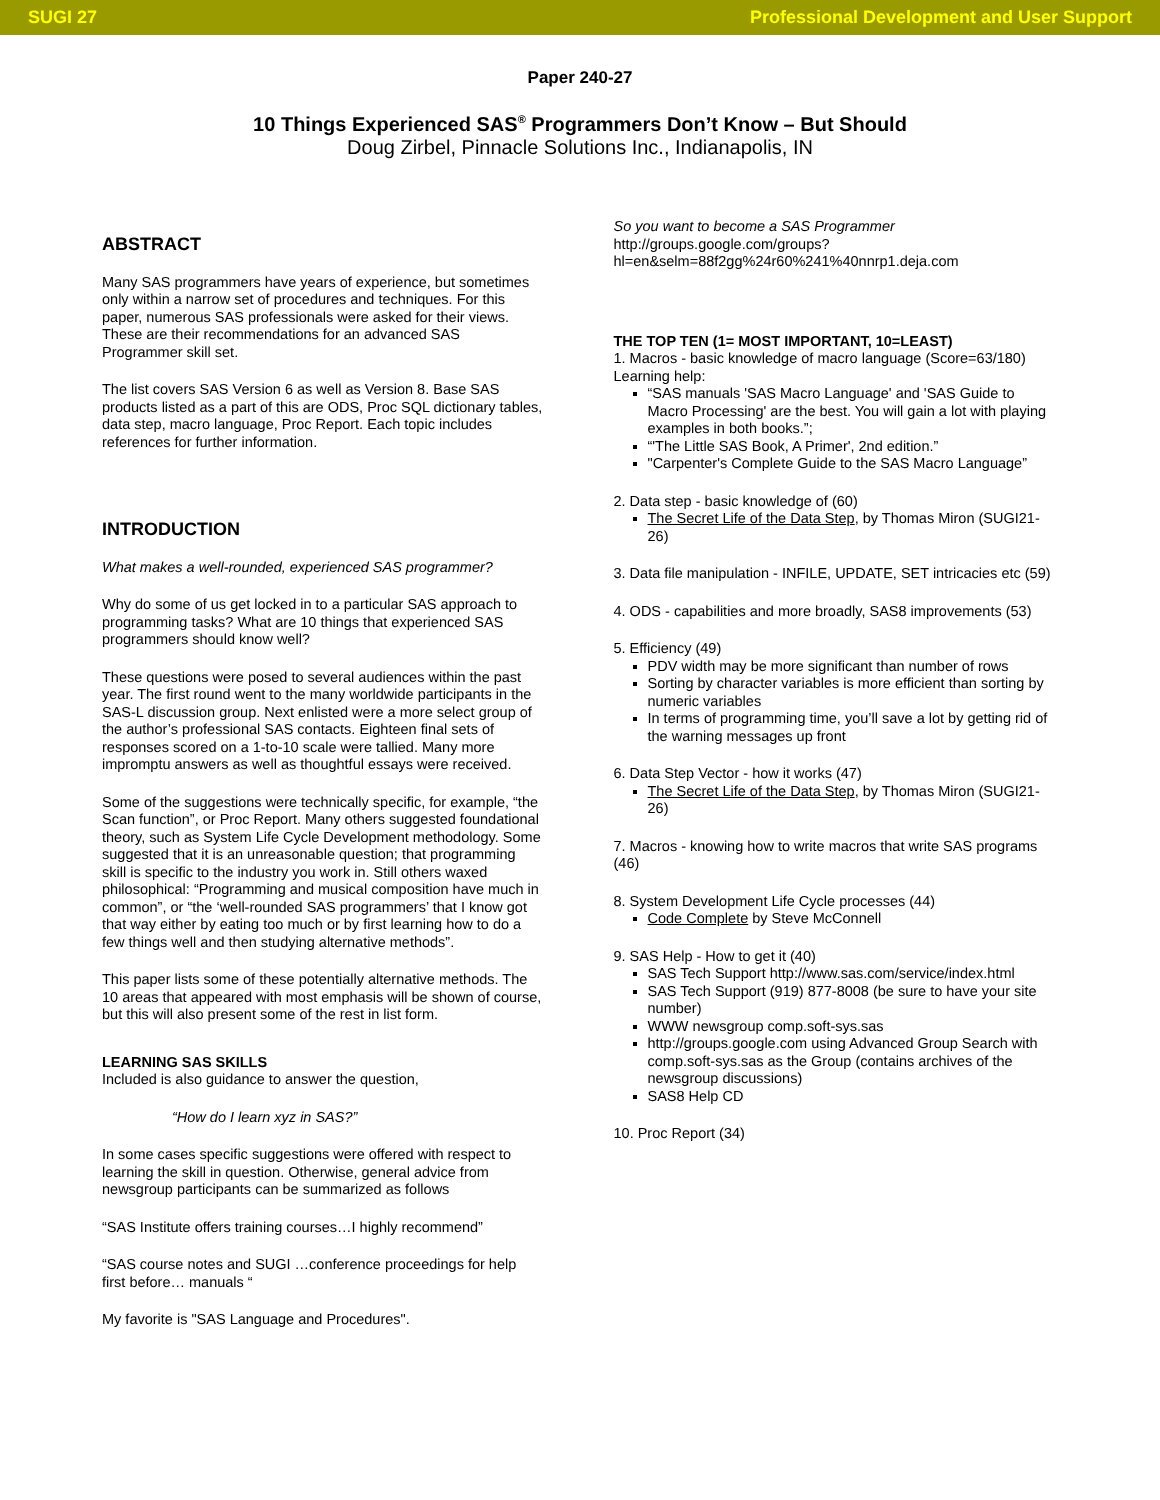SUGI 27 Professional Development and User Support
Paper 240-27
10 Things Experienced SAS<sup>®</sup> Programmers Don’t Know – But Should
Doug Zirbel, Pinnacle Solutions Inc., Indianapolis, IN
ABSTRACT
Many SAS programmers have years of experience, but sometimes only within a narrow set of procedures and techniques. For this paper, numerous SAS professionals were asked for their views. These are their recommendations for an advanced SAS Programmer skill set.
The list covers SAS Version 6 as well as Version 8. Base SAS products listed as a part of this are ODS, Proc SQL dictionary tables, data step, macro language, Proc Report. Each topic includes references for further information.
INTRODUCTION
What makes a well-rounded, experienced SAS programmer?
Why do some of us get locked in to a particular SAS approach to programming tasks? What are 10 things that experienced SAS programmers should know well?
These questions were posed to several audiences within the past year. The first round went to the many worldwide participants in the SAS-L discussion group. Next enlisted were a more select group of the author’s professional SAS contacts. Eighteen final sets of responses scored on a 1-to-10 scale were tallied. Many more impromptu answers as well as thoughtful essays were received.
Some of the suggestions were technically specific, for example, “the Scan function”, or Proc Report. Many others suggested foundational theory, such as System Life Cycle Development methodology. Some suggested that it is an unreasonable question; that programming skill is specific to the industry you work in. Still others waxed philosophical: “Programming and musical composition have much in common”, or “the ‘well-rounded SAS programmers’ that I know got that way either by eating too much or by first learning how to do a few things well and then studying alternative methods”.
This paper lists some of these potentially alternative methods. The 10 areas that appeared with most emphasis will be shown of course, but this will also present some of the rest in list form.
LEARNING SAS SKILLS
Included is also guidance to answer the question,
“How do I learn xyz in SAS?”
In some cases specific suggestions were offered with respect to learning the skill in question. Otherwise, general advice from newsgroup participants can be summarized as follows
“SAS Institute offers training courses…I highly recommend”
“SAS course notes and SUGI …conference proceedings for help first before… manuals “
My favorite is "SAS Language and Procedures".
So you want to become a SAS Programmer
http://groups.google.com/groups?hl=en&selm=88f2gg%24r60%241%40nnrp1.deja.com
THE TOP TEN (1= MOST IMPORTANT, 10=LEAST)
1. Macros - basic knowledge of macro language (Score=63/180)
Learning help:
“SAS manuals 'SAS Macro Language' and 'SAS Guide to Macro Processing' are the best. You will gain a lot with playing examples in both books.”;
“'The Little SAS Book, A Primer', 2nd edition.”
"Carpenter's Complete Guide to the SAS Macro Language”
2. Data step - basic knowledge of (60)
The Secret Life of the Data Step, by Thomas Miron (SUGI21-26)
3. Data file manipulation - INFILE, UPDATE, SET intricacies etc (59)
4. ODS - capabilities and more broadly, SAS8 improvements (53)
5. Efficiency (49)
PDV width may be more significant than number of rows
Sorting by character variables is more efficient than sorting by numeric variables
In terms of programming time, you’ll save a lot by getting rid of the warning messages up front
6. Data Step Vector - how it works (47)
The Secret Life of the Data Step, by Thomas Miron (SUGI21-26)
7. Macros - knowing how to write macros that write SAS programs (46)
8. System Development Life Cycle processes (44)
Code Complete by Steve McConnell
9. SAS Help - How to get it (40)
SAS Tech Support http://www.sas.com/service/index.html
SAS Tech Support (919) 877-8008 (be sure to have your site number)
WWW newsgroup comp.soft-sys.sas
http://groups.google.com using Advanced Group Search with comp.soft-sys.sas as the Group (contains archives of the newsgroup discussions)
SAS8 Help CD
10. Proc Report (34)